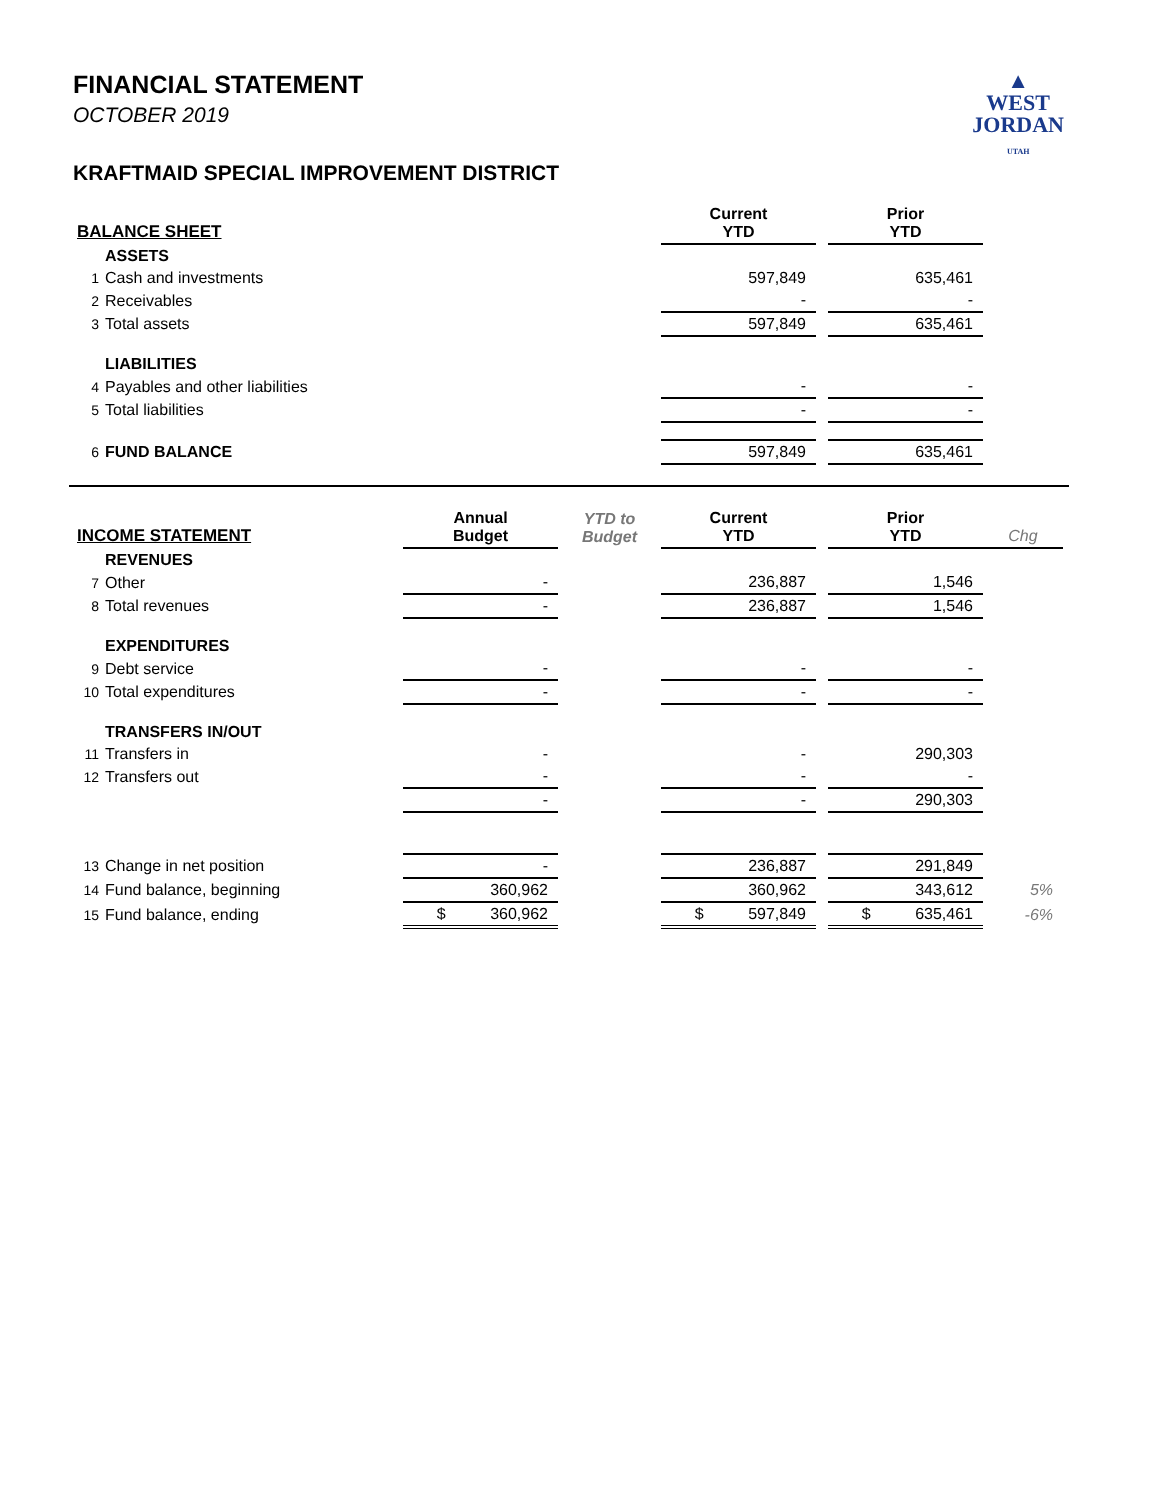▲
WEST
JORDAN
UTAH
FINANCIAL STATEMENT
OCTOBER 2019
KRAFTMAID SPECIAL IMPROVEMENT DISTRICT
| BALANCE SHEET | | Current YTD | | Prior YTD |
| | ASSETS | | | |
| 1 | Cash and investments | 597,849 | | 635,461 |
| 2 | Receivables | - | | - |
| 3 | Total assets | 597,849 | | 635,461 |
| | LIABILITIES | | | |
| 4 | Payables and other liabilities | - | | - |
| 5 | Total liabilities | - | | - |
| 6 | FUND BALANCE | 597,849 | | 635,461 |
| INCOME STATEMENT | | Annual Budget | YTD to Budget | Current YTD | | Prior YTD | Chg |
| | REVENUES | | | | | | |
| 7 | Other | - | | 236,887 | | 1,546 | |
| 8 | Total revenues | - | | 236,887 | | 1,546 | |
| | EXPENDITURES | | | | | | |
| 9 | Debt service | - | | - | | - | |
| 10 | Total expenditures | - | | - | | - | |
| | TRANSFERS IN/OUT | | | | | | |
| 11 | Transfers in | - | | - | | 290,303 | |
| 12 | Transfers out | - | | - | | - | |
| | | - | | - | | 290,303 | |
| 13 | Change in net position | - | | 236,887 | | 291,849 | |
| 14 | Fund balance, beginning | 360,962 | | 360,962 | | 343,612 | 5% |
| 15 | Fund balance, ending | $ 360,962 | | $ 597,849 | | $ 635,461 | -6% |